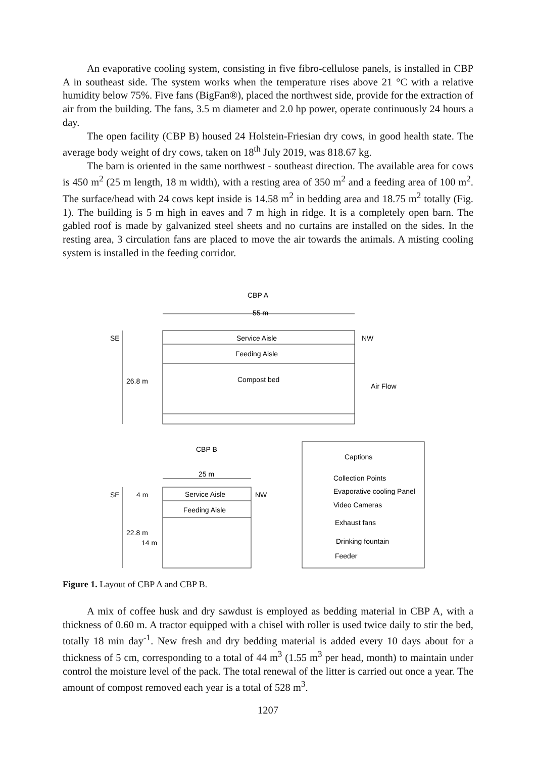An evaporative cooling system, consisting in five fibro-cellulose panels, is installed in CBP A in southeast side. The system works when the temperature rises above 21 °C with a relative humidity below 75%. Five fans (BigFan®), placed the northwest side, provide for the extraction of air from the building. The fans, 3.5 m diameter and 2.0 hp power, operate continuously 24 hours a day.
The open facility (CBP B) housed 24 Holstein-Friesian dry cows, in good health state. The average body weight of dry cows, taken on 18<sup>th</sup> July 2019, was 818.67 kg.
The barn is oriented in the same northwest - southeast direction. The available area for cows is 450 m<sup>2</sup> (25 m length, 18 m width), with a resting area of 350 m<sup>2</sup> and a feeding area of 100 m<sup>2</sup>. The surface/head with 24 cows kept inside is 14.58 m<sup>2</sup> in bedding area and 18.75 m<sup>2</sup> totally (Fig. 1). The building is 5 m high in eaves and 7 m high in ridge. It is a completely open barn. The gabled roof is made by galvanized steel sheets and no curtains are installed on the sides. In the resting area, 3 circulation fans are placed to move the air towards the animals. A misting cooling system is installed in the feeding corridor.
CBP A
55 m
SE
NW
Service Aisle
Feeding Aisle
Compost bed
Air Flow
26.8 m
CBP B
25 m
SE
NW
Service Aisle
Feeding Aisle
22.8 m
14 m
4 m
Captions
Collection Points
Evaporative cooling Panel
Video Cameras
Exhaust fans
Drinking fountain
Feeder
Figure 1. Layout of CBP A and CBP B.
A mix of coffee husk and dry sawdust is employed as bedding material in CBP A, with a thickness of 0.60 m. A tractor equipped with a chisel with roller is used twice daily to stir the bed, totally 18 min day<sup>-1</sup>. New fresh and dry bedding material is added every 10 days about for a thickness of 5 cm, corresponding to a total of 44 m<sup>3</sup> (1.55 m<sup>3</sup> per head, month) to maintain under control the moisture level of the pack. The total renewal of the litter is carried out once a year. The amount of compost removed each year is a total of 528 m<sup>3</sup>.
1207